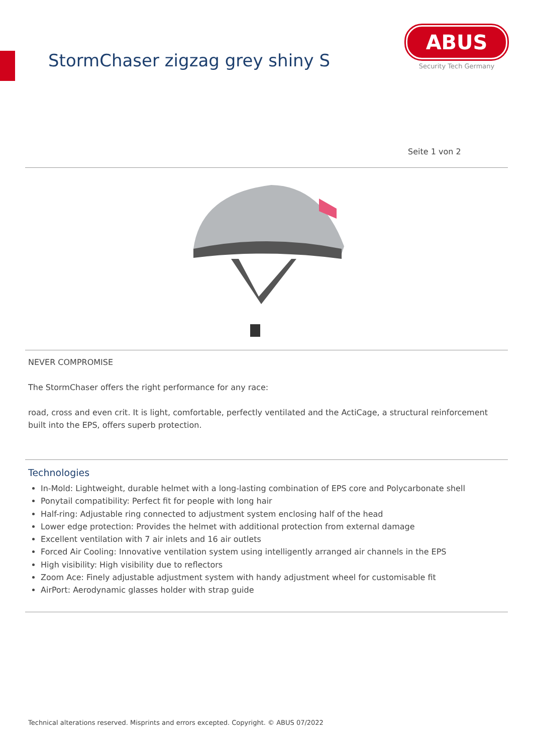StormChaser zigzag grey shiny S
ABUS
Security Tech Germany
Seite 1 von 2
NEVER COMPROMISE
The StormChaser offers the right performance for any race:
road, cross and even crit. It is light, comfortable, perfectly ventilated and the ActiCage, a structural reinforcement built into the EPS, offers superb protection.
Technologies
In-Mold: Lightweight, durable helmet with a long-lasting combination of EPS core and Polycarbonate shell
Ponytail compatibility: Perfect fit for people with long hair
Half-ring: Adjustable ring connected to adjustment system enclosing half of the head
Lower edge protection: Provides the helmet with additional protection from external damage
Excellent ventilation with 7 air inlets and 16 air outlets
Forced Air Cooling: Innovative ventilation system using intelligently arranged air channels in the EPS
High visibility: High visibility due to reflectors
Zoom Ace: Finely adjustable adjustment system with handy adjustment wheel for customisable fit
AirPort: Aerodynamic glasses holder with strap guide
Technical alterations reserved. Misprints and errors excepted. Copyright. © ABUS 07/2022